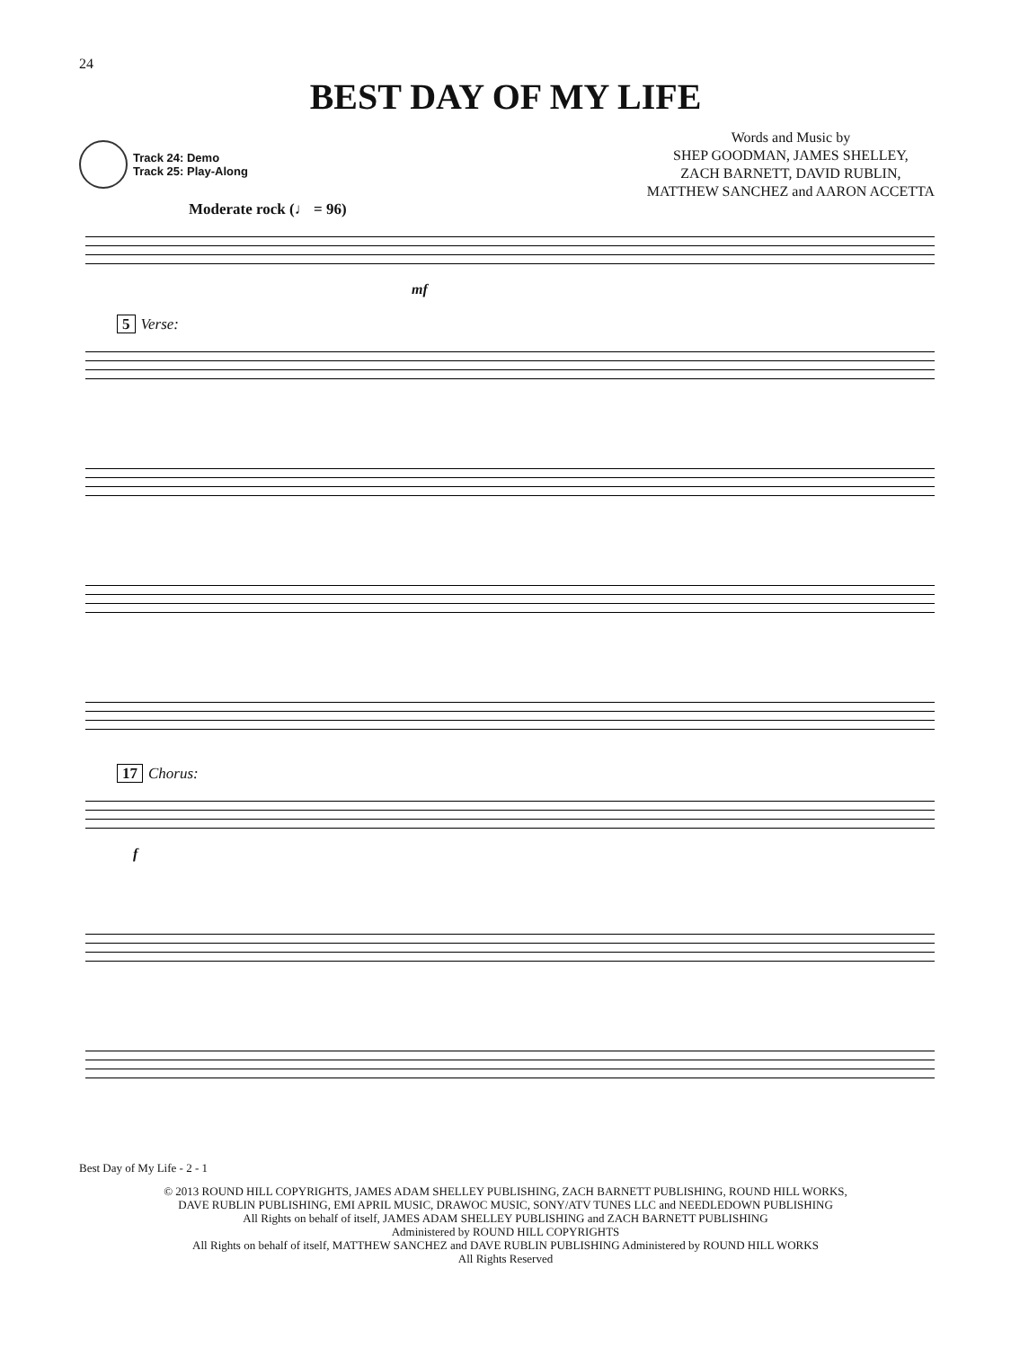24
BEST DAY OF MY LIFE
Track 24: Demo
Track 25: Play-Along
Words and Music by
SHEP GOODMAN, JAMES SHELLEY,
ZACH BARNETT, DAVID RUBLIN,
MATTHEW SANCHEZ and AARON ACCETTA
Moderate rock (♩ = 96)
mf
5 Verse:
17 Chorus:
f
Best Day of My Life - 2 - 1
© 2013 ROUND HILL COPYRIGHTS, JAMES ADAM SHELLEY PUBLISHING, ZACH BARNETT PUBLISHING, ROUND HILL WORKS,
DAVE RUBLIN PUBLISHING, EMI APRIL MUSIC, DRAWOC MUSIC, SONY/ATV TUNES LLC and NEEDLEDOWN PUBLISHING
All Rights on behalf of itself, JAMES ADAM SHELLEY PUBLISHING and ZACH BARNETT PUBLISHING
Administered by ROUND HILL COPYRIGHTS
All Rights on behalf of itself, MATTHEW SANCHEZ and DAVE RUBLIN PUBLISHING Administered by ROUND HILL WORKS
All Rights Reserved